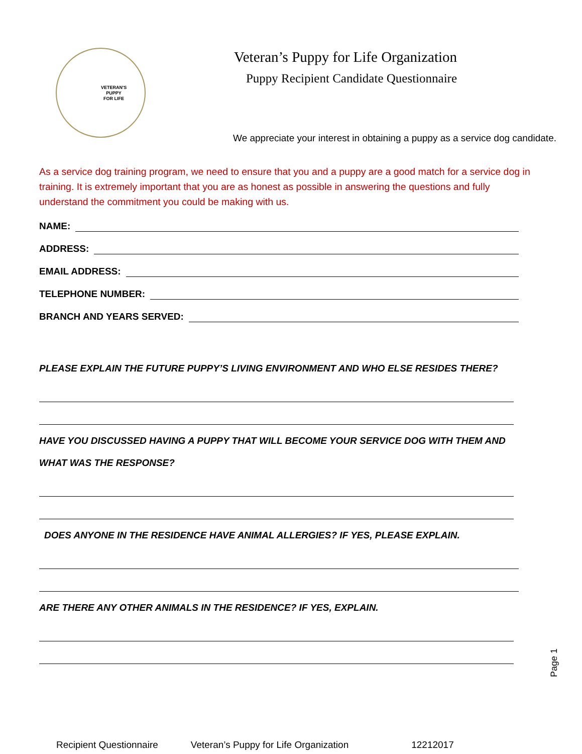VETERAN'S
PUPPY
FOR LIFE
Veteran’s Puppy for Life Organization
Puppy Recipient Candidate Questionnaire
We appreciate your interest in obtaining a puppy as a service dog candidate.
As a service dog training program, we need to ensure that you and a puppy are a good match for a service dog in training. It is extremely important that you are as honest as possible in answering the questions and fully understand the commitment you could be making with us.
NAME:
ADDRESS:
EMAIL ADDRESS:
TELEPHONE NUMBER:
BRANCH AND YEARS SERVED:
PLEASE EXPLAIN THE FUTURE PUPPY’S LIVING ENVIRONMENT AND WHO ELSE RESIDES THERE?
HAVE YOU DISCUSSED HAVING A PUPPY THAT WILL BECOME YOUR SERVICE DOG WITH THEM AND WHAT WAS THE RESPONSE?
DOES ANYONE IN THE RESIDENCE HAVE ANIMAL ALLERGIES? IF YES, PLEASE EXPLAIN.
ARE THERE ANY OTHER ANIMALS IN THE RESIDENCE? IF YES, EXPLAIN.
Recipient Questionnaire Veteran’s Puppy for Life Organization 12212017
Page 1